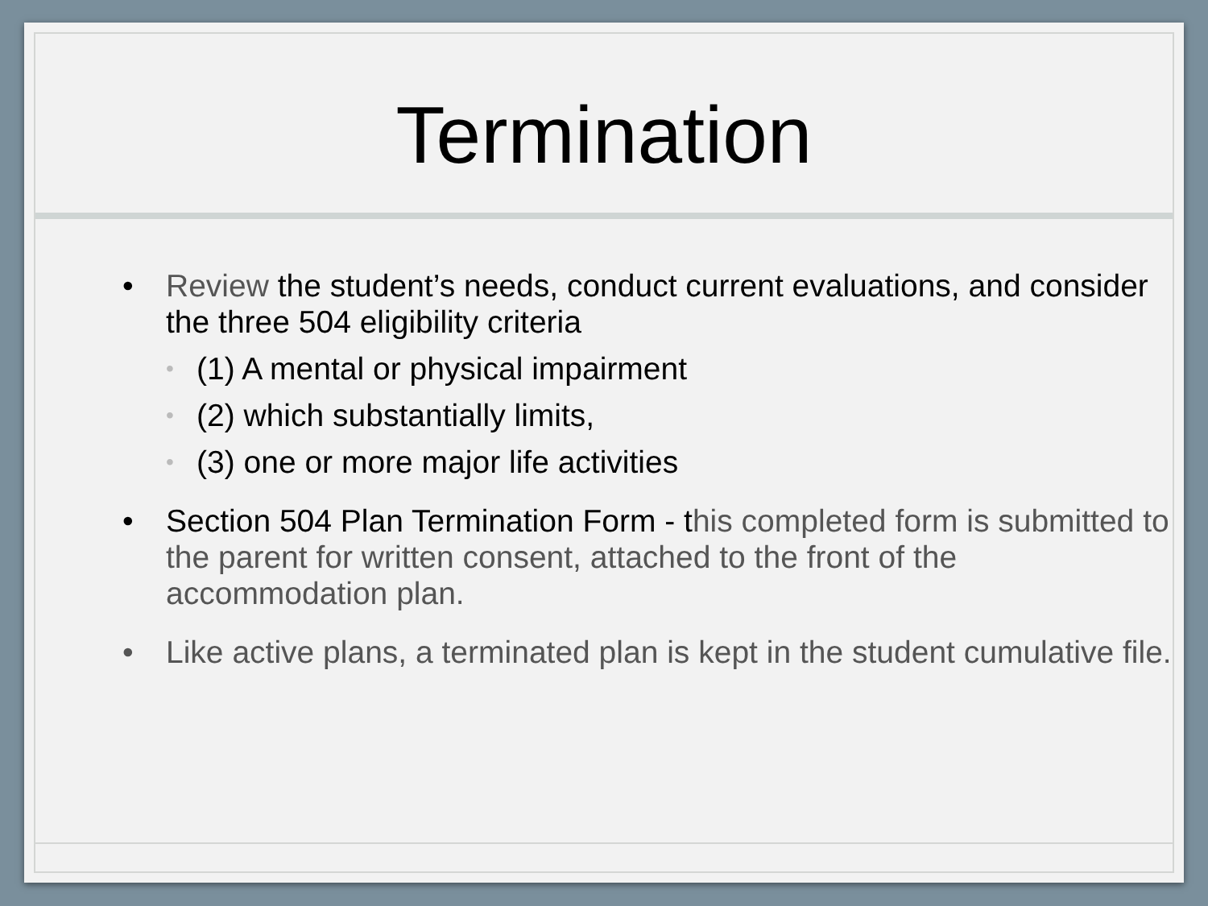Termination
• Review the student’s needs, conduct current evaluations, and consider the three 504 eligibility criteria
• (1) A mental or physical impairment
• (2) which substantially limits,
• (3) one or more major life activities
• Section 504 Plan Termination Form - this completed form is submitted to the parent for written consent, attached to the front of the accommodation plan.
• Like active plans, a terminated plan is kept in the student cumulative file.